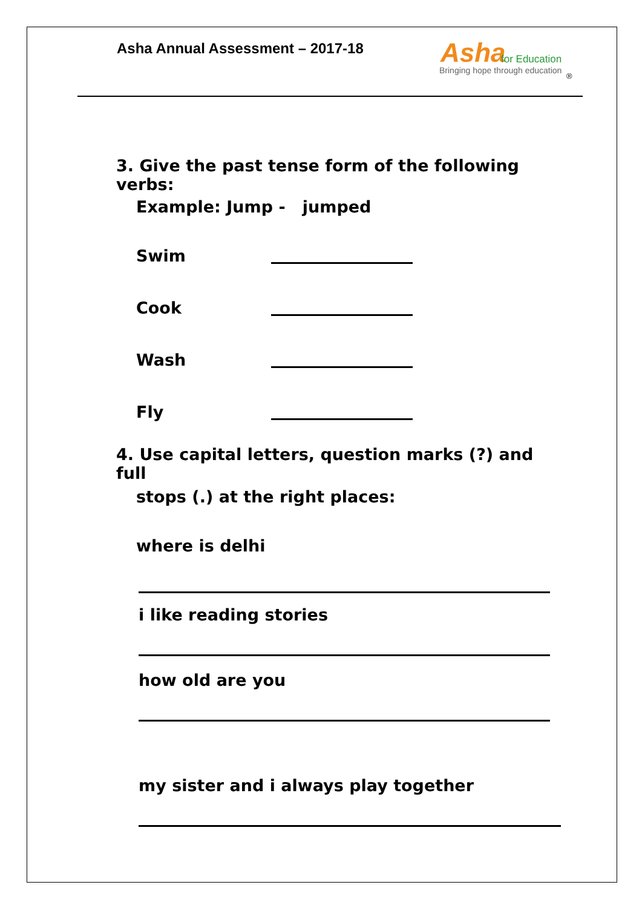Asha Annual Assessment – 2017-18
Asha for Education
Bringing hope through education
®
3. Give the past tense form of the following verbs:
Example: Jump - jumped
Swim
Cook
Wash
Fly
4. Use capital letters, question marks (?) and full
stops (.) at the right places:
where is delhi
i like reading stories
how old are you
my sister and i always play together